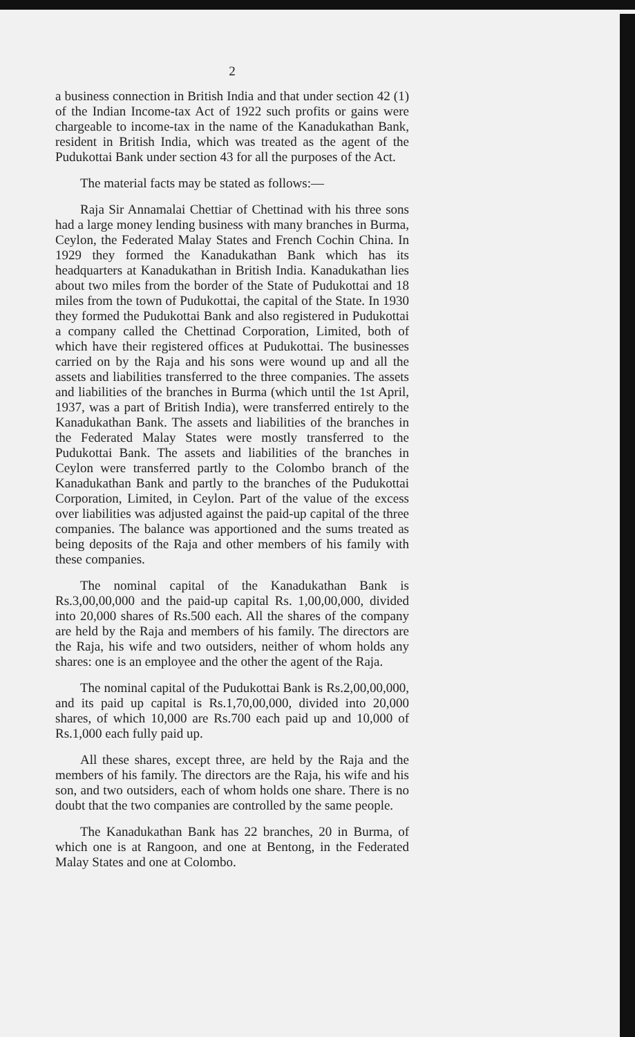2
a business connection in British India and that under section 42 (1) of the Indian Income-tax Act of 1922 such profits or gains were chargeable to income-tax in the name of the Kanadukathan Bank, resident in British India, which was treated as the agent of the Pudukottai Bank under section 43 for all the purposes of the Act.
The material facts may be stated as follows:—
Raja Sir Annamalai Chettiar of Chettinad with his three sons had a large money lending business with many branches in Burma, Ceylon, the Federated Malay States and French Cochin China. In 1929 they formed the Kanadukathan Bank which has its headquarters at Kanadukathan in British India. Kanadukathan lies about two miles from the border of the State of Pudukottai and 18 miles from the town of Pudukottai, the capital of the State. In 1930 they formed the Pudukottai Bank and also registered in Pudukottai a company called the Chettinad Corporation, Limited, both of which have their registered offices at Pudukottai. The businesses carried on by the Raja and his sons were wound up and all the assets and liabilities transferred to the three companies. The assets and liabilities of the branches in Burma (which until the 1st April, 1937, was a part of British India), were transferred entirely to the Kanadukathan Bank. The assets and liabilities of the branches in the Federated Malay States were mostly transferred to the Pudukottai Bank. The assets and liabilities of the branches in Ceylon were transferred partly to the Colombo branch of the Kanadukathan Bank and partly to the branches of the Pudukottai Corporation, Limited, in Ceylon. Part of the value of the excess over liabilities was adjusted against the paid-up capital of the three companies. The balance was apportioned and the sums treated as being deposits of the Raja and other members of his family with these companies.
The nominal capital of the Kanadukathan Bank is Rs.3,00,00,000 and the paid-up capital Rs. 1,00,00,000, divided into 20,000 shares of Rs.500 each. All the shares of the company are held by the Raja and members of his family. The directors are the Raja, his wife and two outsiders, neither of whom holds any shares: one is an employee and the other the agent of the Raja.
The nominal capital of the Pudukottai Bank is Rs.2,00,00,000, and its paid up capital is Rs.1,70,00,000, divided into 20,000 shares, of which 10,000 are Rs.700 each paid up and 10,000 of Rs.1,000 each fully paid up.
All these shares, except three, are held by the Raja and the members of his family. The directors are the Raja, his wife and his son, and two outsiders, each of whom holds one share. There is no doubt that the two companies are controlled by the same people.
The Kanadukathan Bank has 22 branches, 20 in Burma, of which one is at Rangoon, and one at Bentong, in the Federated Malay States and one at Colombo.